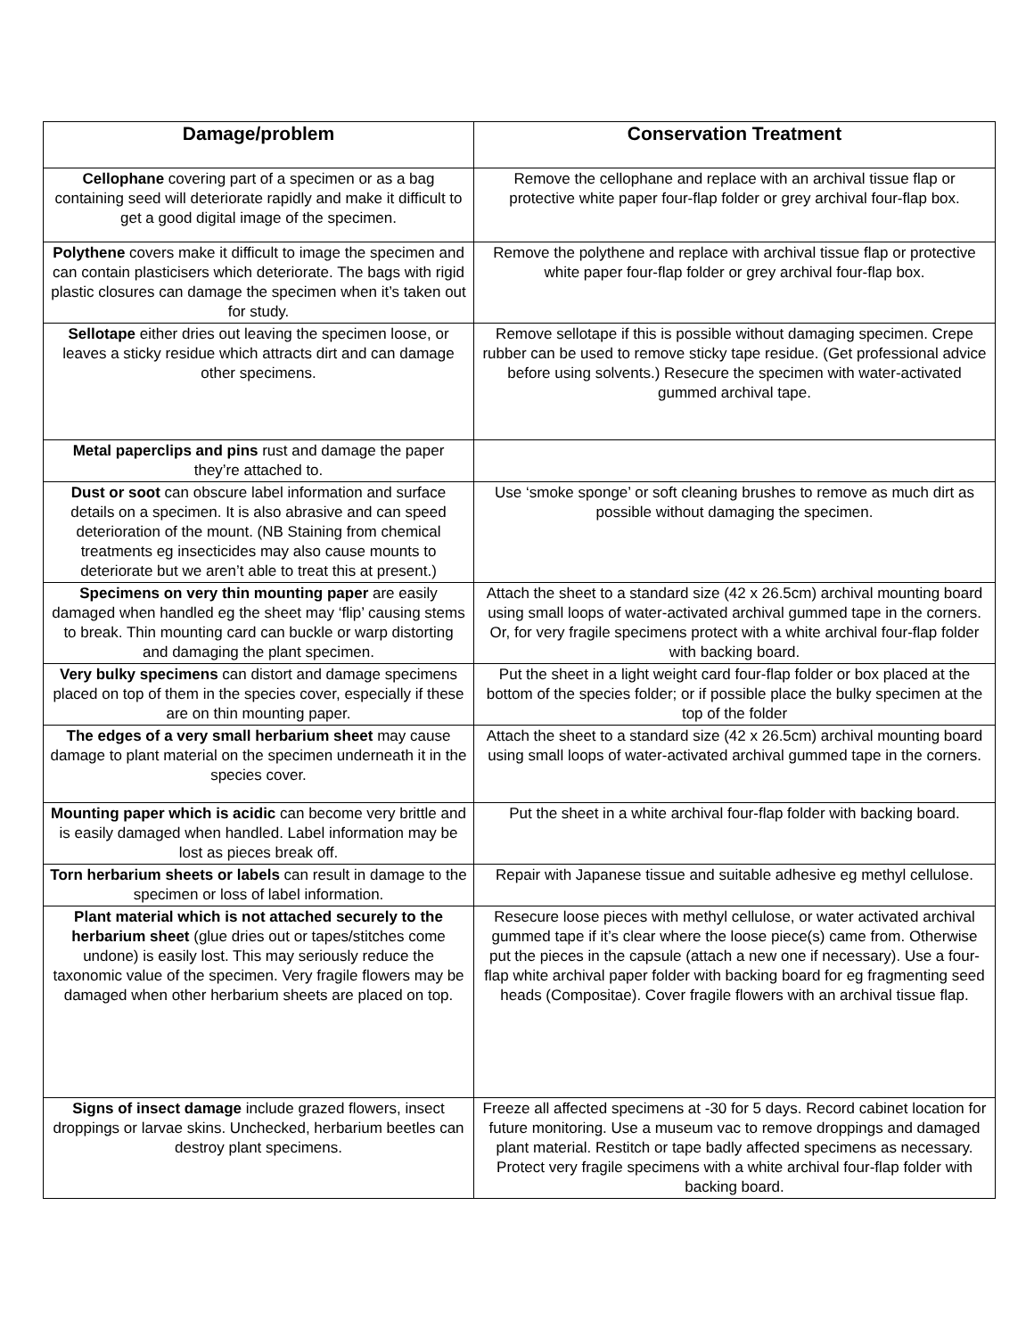| Damage/problem | Conservation Treatment |
| --- | --- |
| Cellophane covering part of a specimen or as a bag containing seed will deteriorate rapidly and make it difficult to get a good digital image of the specimen. | Remove the cellophane and replace with an archival tissue flap or protective white paper four-flap folder or grey archival four-flap box. |
| Polythene covers make it difficult to image the specimen and can contain plasticisers which deteriorate. The bags with rigid plastic closures can damage the specimen when it’s taken out for study. | Remove the polythene and replace with archival tissue flap or protective white paper four-flap folder or grey archival four-flap box. |
| Sellotape either dries out leaving the specimen loose, or leaves a sticky residue which attracts dirt and can damage other specimens. | Remove sellotape if this is possible without damaging specimen. Crepe rubber can be used to remove sticky tape residue. (Get professional advice before using solvents.) Resecure the specimen with water-activated gummed archival tape. |
| Metal paperclips and pins rust and damage the paper they’re attached to. | |
| Dust or soot can obscure label information and surface details on a specimen. It is also abrasive and can speed deterioration of the mount. (NB Staining from chemical treatments eg insecticides may also cause mounts to deteriorate but we aren’t able to treat this at present.) | Use ‘smoke sponge’ or soft cleaning brushes to remove as much dirt as possible without damaging the specimen. |
| Specimens on very thin mounting paper are easily damaged when handled eg the sheet may ‘flip’ causing stems to break. Thin mounting card can buckle or warp distorting and damaging the plant specimen. | Attach the sheet to a standard size (42 x 26.5cm) archival mounting board using small loops of water-activated archival gummed tape in the corners. Or, for very fragile specimens protect with a white archival four-flap folder with backing board. |
| Very bulky specimens can distort and damage specimens placed on top of them in the species cover, especially if these are on thin mounting paper. | Put the sheet in a light weight card four-flap folder or box placed at the bottom of the species folder; or if possible place the bulky specimen at the top of the folder |
| The edges of a very small herbarium sheet may cause damage to plant material on the specimen underneath it in the species cover. | Attach the sheet to a standard size (42 x 26.5cm) archival mounting board using small loops of water-activated archival gummed tape in the corners. |
| Mounting paper which is acidic can become very brittle and is easily damaged when handled. Label information may be lost as pieces break off. | Put the sheet in a white archival four-flap folder with backing board. |
| Torn herbarium sheets or labels can result in damage to the specimen or loss of label information. | Repair with Japanese tissue and suitable adhesive eg methyl cellulose. |
| Plant material which is not attached securely to the herbarium sheet (glue dries out or tapes/stitches come undone) is easily lost. This may seriously reduce the taxonomic value of the specimen. Very fragile flowers may be damaged when other herbarium sheets are placed on top. | Resecure loose pieces with methyl cellulose, or water activated archival gummed tape if it’s clear where the loose piece(s) came from. Otherwise put the pieces in the capsule (attach a new one if necessary). Use a four-flap white archival paper folder with backing board for eg fragmenting seed heads (Compositae). Cover fragile flowers with an archival tissue flap. |
| Signs of insect damage include grazed flowers, insect droppings or larvae skins. Unchecked, herbarium beetles can destroy plant specimens. | Freeze all affected specimens at -30 for 5 days. Record cabinet location for future monitoring. Use a museum vac to remove droppings and damaged plant material. Restitch or tape badly affected specimens as necessary. Protect very fragile specimens with a white archival four-flap folder with backing board. |